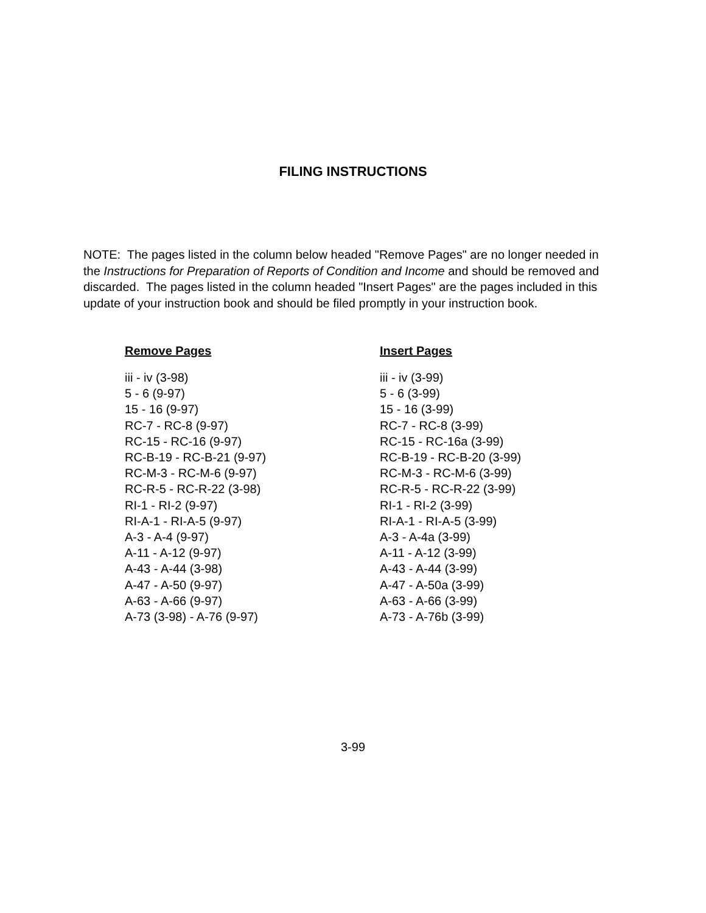FILING INSTRUCTIONS
NOTE: The pages listed in the column below headed "Remove Pages" are no longer needed in the Instructions for Preparation of Reports of Condition and Income and should be removed and discarded. The pages listed in the column headed "Insert Pages" are the pages included in this update of your instruction book and should be filed promptly in your instruction book.
| Remove Pages | Insert Pages |
| --- | --- |
| iii - iv (3-98) | iii - iv (3-99) |
| 5 - 6 (9-97) | 5 - 6 (3-99) |
| 15 - 16 (9-97) | 15 - 16 (3-99) |
| RC-7 - RC-8 (9-97) | RC-7 - RC-8 (3-99) |
| RC-15 - RC-16 (9-97) | RC-15 - RC-16a (3-99) |
| RC-B-19 - RC-B-21 (9-97) | RC-B-19 - RC-B-20 (3-99) |
| RC-M-3 - RC-M-6 (9-97) | RC-M-3 - RC-M-6 (3-99) |
| RC-R-5 - RC-R-22 (3-98) | RC-R-5 - RC-R-22 (3-99) |
| RI-1 - RI-2 (9-97) | RI-1 - RI-2 (3-99) |
| RI-A-1 - RI-A-5 (9-97) | RI-A-1 - RI-A-5 (3-99) |
| A-3 - A-4 (9-97) | A-3 - A-4a (3-99) |
| A-11 - A-12 (9-97) | A-11 - A-12 (3-99) |
| A-43 - A-44 (3-98) | A-43 - A-44 (3-99) |
| A-47 - A-50 (9-97) | A-47 - A-50a (3-99) |
| A-63 - A-66 (9-97) | A-63 - A-66 (3-99) |
| A-73 (3-98) - A-76 (9-97) | A-73 - A-76b (3-99) |
3-99